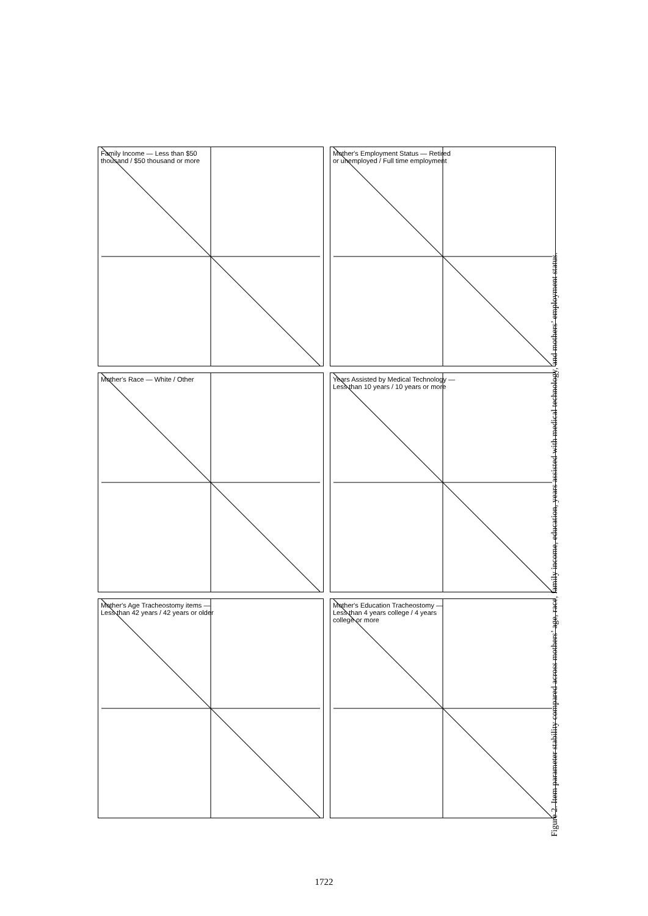Family Income — Less than $50 thousand / $50 thousand or more
Mother's Employment Status — Retired or unemployed / Full time employment
Mother's Race — White / Other
Years Assisted by Medical Technology — Less than 10 years / 10 years or more
Mother's Age Tracheostomy items — Less than 42 years / 42 years or older
Mother's Education Tracheostomy — Less than 4 years college / 4 years college or more
Figure 2. Item parameter stability compared across mothers’ age, race, family income, education, years assisted with medical technology, and mothers’ employment status.
1722